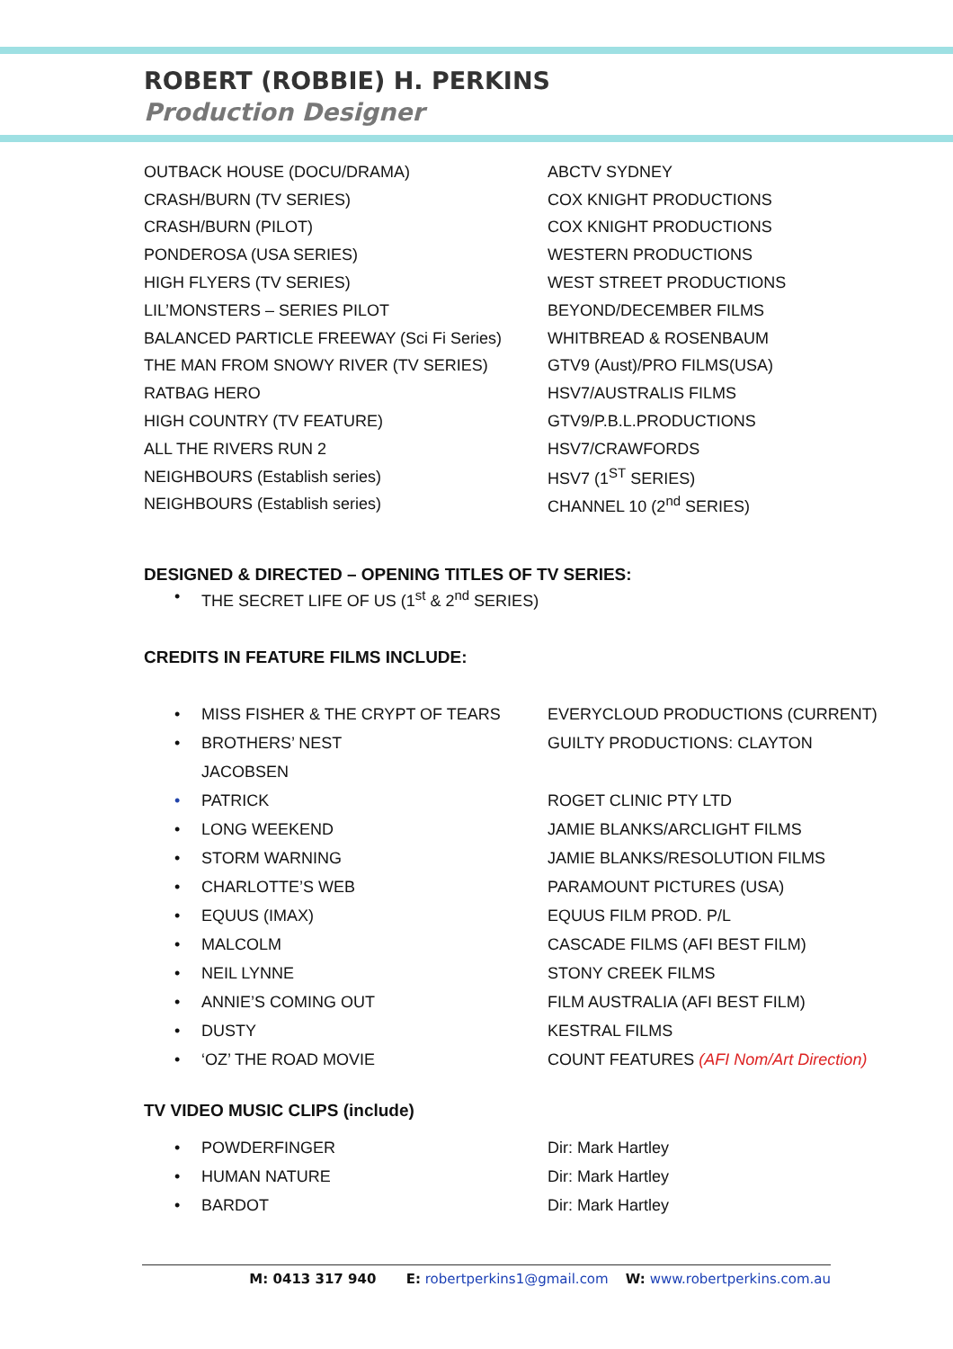ROBERT (ROBBIE) H. PERKINS
Production Designer
OUTBACK HOUSE (DOCU/DRAMA) ABCTV SYDNEY
CRASH/BURN (TV SERIES) COX KNIGHT PRODUCTIONS
CRASH/BURN (PILOT) COX KNIGHT PRODUCTIONS
PONDEROSA (USA SERIES) WESTERN PRODUCTIONS
HIGH FLYERS (TV SERIES) WEST STREET PRODUCTIONS
LIL’MONSTERS – SERIES PILOT BEYOND/DECEMBER FILMS
BALANCED PARTICLE FREEWAY (Sci Fi Series) WHITBREAD & ROSENBAUM
THE MAN FROM SNOWY RIVER (TV SERIES) GTV9 (Aust)/PRO FILMS(USA)
RATBAG HERO HSV7/AUSTRALIS FILMS
HIGH COUNTRY (TV FEATURE) GTV9/P.B.L.PRODUCTIONS
ALL THE RIVERS RUN 2 HSV7/CRAWFORDS
NEIGHBOURS (Establish series) HSV7 (1<sup>ST</sup> SERIES)
NEIGHBOURS (Establish series) CHANNEL 10 (2<sup>nd</sup> SERIES)
DESIGNED & DIRECTED – OPENING TITLES OF TV SERIES:
• THE SECRET LIFE OF US (1<sup>st</sup> & 2<sup>nd</sup> SERIES)
CREDITS IN FEATURE FILMS INCLUDE:
• MISS FISHER & THE CRYPT OF TEARS
EVERYCLOUD PRODUCTIONS (CURRENT)
• BROTHERS’ NEST GUILTY PRODUCTIONS: CLAYTON
JACOBSEN
• PATRICK ROGET CLINIC PTY LTD
• LONG WEEKEND JAMIE BLANKS/ARCLIGHT FILMS
• STORM WARNING JAMIE BLANKS/RESOLUTION FILMS
• CHARLOTTE’S WEB PARAMOUNT PICTURES (USA)
• EQUUS (IMAX) EQUUS FILM PROD. P/L
• MALCOLM CASCADE FILMS (AFI BEST FILM)
• NEIL LYNNE STONY CREEK FILMS
• ANNIE’S COMING OUT FILM AUSTRALIA (AFI BEST FILM)
• DUSTY KESTRAL FILMS
• ‘OZ’ THE ROAD MOVIE
COUNT FEATURES (AFI Nom/Art Direction)
TV VIDEO MUSIC CLIPS (include)
• POWDERFINGER Dir: Mark Hartley
• HUMAN NATURE Dir: Mark Hartley
• BARDOT Dir: Mark Hartley
M: 0413 317 940 E: robertperkins1@gmail.com W: www.robertperkins.com.au